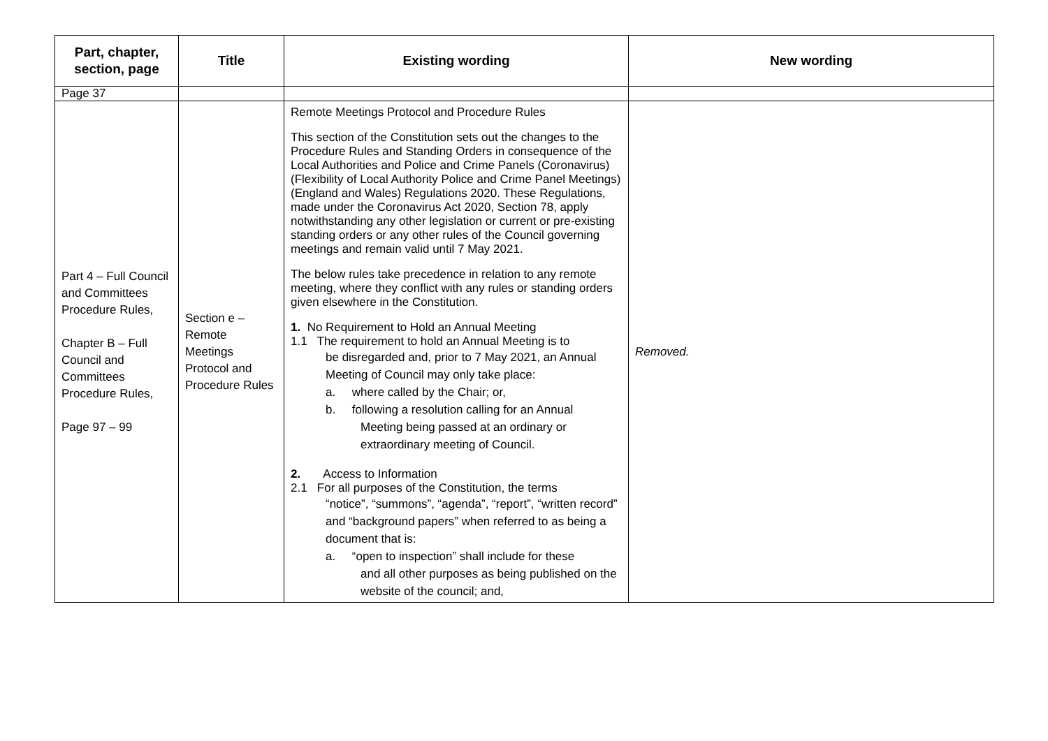| Part, chapter, section, page | Title | Existing wording | New wording |
| --- | --- | --- | --- |
| Page 37 | | | |
| Part 4 – Full Council and Committees Procedure Rules, Chapter B – Full Council and Committees Procedure Rules, Page 97 – 99 | Section e – Remote Meetings Protocol and Procedure Rules | Remote Meetings Protocol and Procedure Rules This section of the Constitution sets out the changes to the Procedure Rules and Standing Orders in consequence of the Local Authorities and Police and Crime Panels (Coronavirus) (Flexibility of Local Authority Police and Crime Panel Meetings) (England and Wales) Regulations 2020. These Regulations, made under the Coronavirus Act 2020, Section 78, apply notwithstanding any other legislation or current or pre-existing standing orders or any other rules of the Council governing meetings and remain valid until 7 May 2021. The below rules take precedence in relation to any remote meeting, where they conflict with any rules or standing orders given elsewhere in the Constitution. 1. No Requirement to Hold an Annual Meeting 1.1 The requirement to hold an Annual Meeting is to be disregarded and, prior to 7 May 2021, an Annual Meeting of Council may only take place: a. where called by the Chair; or, b. following a resolution calling for an Annual Meeting being passed at an ordinary or extraordinary meeting of Council. 2. Access to Information 2.1 For all purposes of the Constitution, the terms “notice”, “summons”, “agenda”, “report”, “written record” and “background papers” when referred to as being a document that is: a. “open to inspection” shall include for these and all other purposes as being published on the website of the council; and, | Removed. |